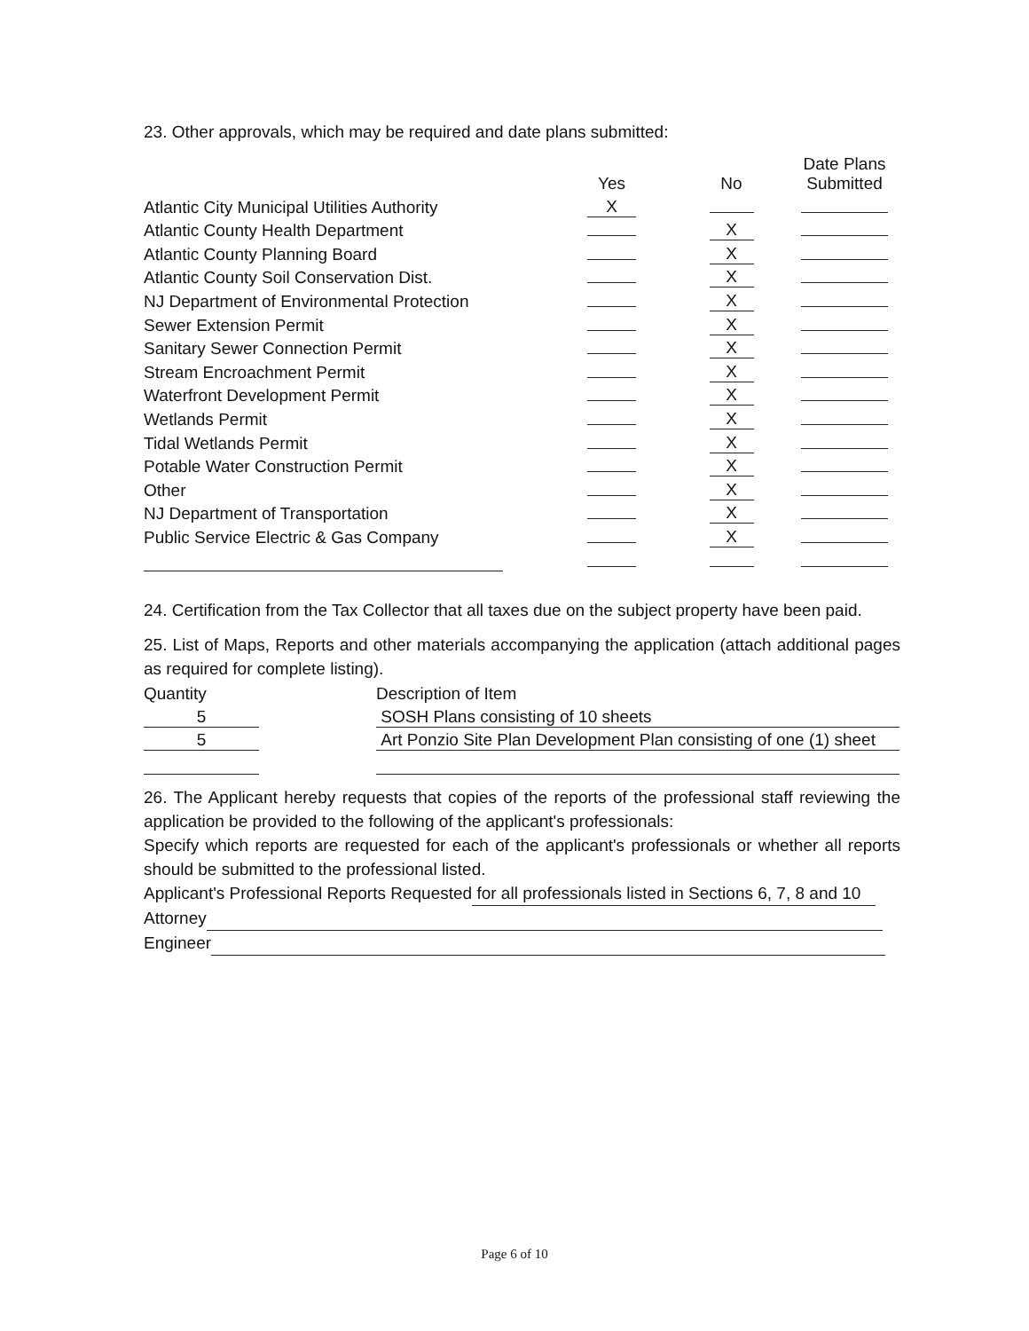23. Other approvals, which may be required and date plans submitted:
| | Yes | No | Date Plans Submitted |
| --- | --- | --- | --- |
| Atlantic City Municipal Utilities Authority | X | | |
| Atlantic County Health Department | | X | |
| Atlantic County Planning Board | | X | |
| Atlantic County Soil Conservation Dist. | | X | |
| NJ Department of Environmental Protection | | X | |
| Sewer Extension Permit | | X | |
| Sanitary Sewer Connection Permit | | X | |
| Stream Encroachment Permit | | X | |
| Waterfront Development Permit | | X | |
| Wetlands Permit | | X | |
| Tidal Wetlands Permit | | X | |
| Potable Water Construction Permit | | X | |
| Other | | X | |
| NJ Department of Transportation | | X | |
| Public Service Electric & Gas Company | | X | |
24. Certification from the Tax Collector that all taxes due on the subject property have been paid.
25. List of Maps, Reports and other materials accompanying the application (attach additional pages as required for complete listing).
| Quantity | Description of Item |
| --- | --- |
| 5 | SOSH Plans consisting of 10 sheets |
| 5 | Art Ponzio Site Plan Development Plan consisting of one (1) sheet |
26. The Applicant hereby requests that copies of the reports of the professional staff reviewing the application be provided to the following of the applicant's professionals:
Specify which reports are requested for each of the applicant's professionals or whether all reports should be submitted to the professional listed.
Applicant's Professional Reports Requested for all professionals listed in Sections 6, 7, 8 and 10
Attorney
Engineer
Page 6 of 10